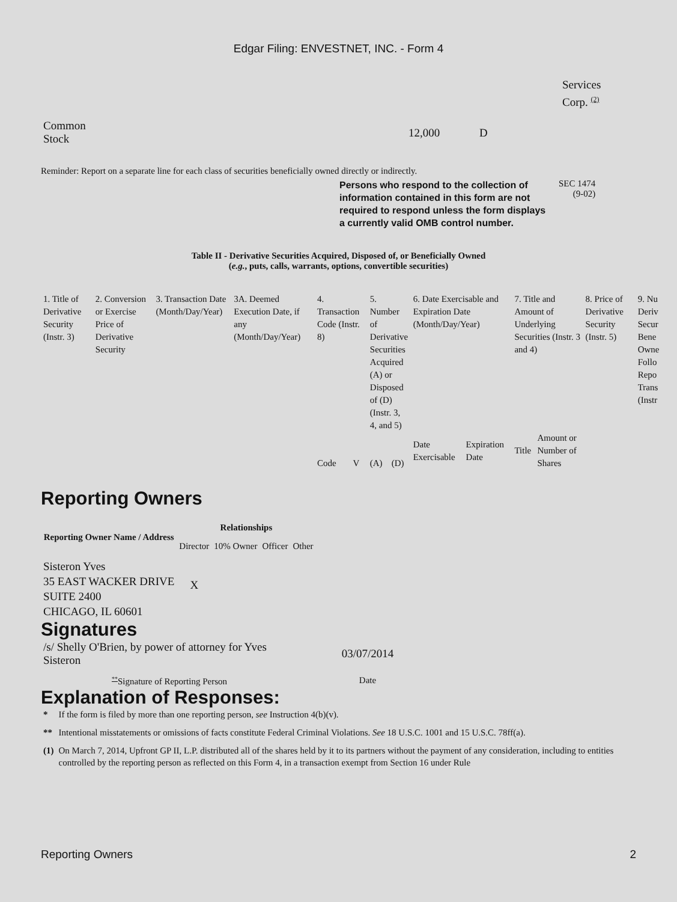Edgar Filing: ENVESTNET, INC. - Form 4
Services
Corp. <sup>(2)</sup>
| Common Stock | 12,000 | D |
Reminder: Report on a separate line for each class of securities beneficially owned directly or indirectly.
Persons who respond to the collection of information contained in this form are not required to respond unless the form displays a currently valid OMB control number.
SEC 1474
(9-02)
Table II - Derivative Securities Acquired, Disposed of, or Beneficially Owned
(e.g., puts, calls, warrants, options, convertible securities)
| 1. Title of Derivative Security (Instr. 3) | 2. Conversion or Exercise Price of Derivative Security | 3. Transaction Date (Month/Day/Year) | 3A. Deemed Execution Date, if any (Month/Day/Year) | 4. Transaction Code (Instr. 8) | | 5. Number of Derivative Securities Acquired (A) or Disposed of (D) (Instr. 3, 4, and 5) | | 6. Date Exercisable and Expiration Date (Month/Day/Year) | | 7. Title and Amount of Underlying Securities (Instr. 3 and 4) | | 8. Price of Derivative Security (Instr. 5) | 9. Nu Deriv Secur Bene Owne Follo Repo Trans (Instr |
| --- | --- | --- | --- | --- | --- | --- | --- | --- | --- | --- | --- | --- | --- |
| | | | | Code | V | (A) | (D) | Date Exercisable | Expiration Date | Title | Amount or Number of Shares | | |
Reporting Owners
| Reporting Owner Name / Address | Relationships | | | |
| --- | --- | --- | --- | --- |
| | Director | 10% Owner | Officer | Other |
| Sisteron Yves 35 EAST WACKER DRIVE SUITE 2400 CHICAGO, IL 60601 | X | | | |
Signatures
| /s/ Shelly O'Brien, by power of attorney for Yves Sisteron | 03/07/2014 |
| <sup>**</sup> Signature of Reporting Person | Date |
Explanation of Responses:
| * | If the form is filed by more than one reporting person, see Instruction 4(b)(v). |
| ** | Intentional misstatements or omissions of facts constitute Federal Criminal Violations. See 18 U.S.C. 1001 and 15 U.S.C. 78ff(a). |
| (1) | On March 7, 2014, Upfront GP II, L.P. distributed all of the shares held by it to its partners without the payment of any consideration, including to entities controlled by the reporting person as reflected on this Form 4, in a transaction exempt from Section 16 under Rule |
Reporting Owners 2